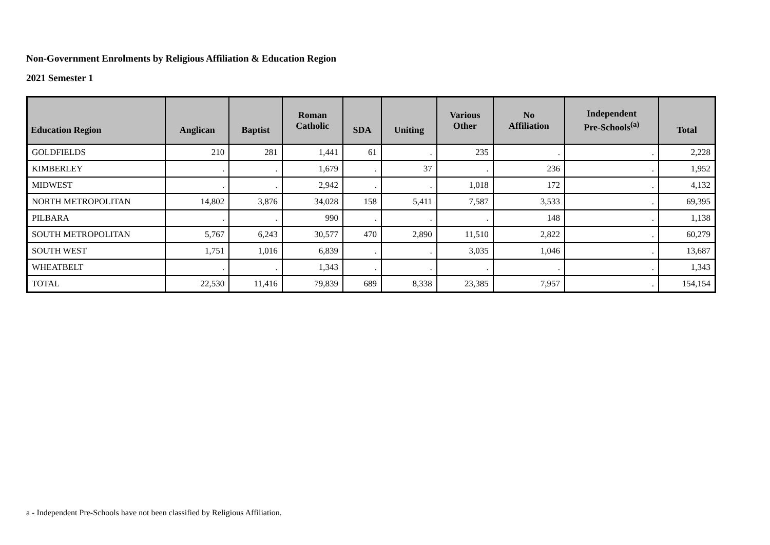Non-Government Enrolments by Religious Affiliation & Education Region
2021 Semester 1
| Education Region | Anglican | Baptist | Roman Catholic | SDA | Uniting | Various Other | No Affiliation | Independent Pre-Schools<sup>(a)</sup> | Total |
| --- | --- | --- | --- | --- | --- | --- | --- | --- | --- |
| GOLDFIELDS | 210 | 281 | 1,441 | 61 | . | 235 | . | . | 2,228 |
| KIMBERLEY | . | . | 1,679 | . | 37 | . | 236 | . | 1,952 |
| MIDWEST | . | . | 2,942 | . | . | 1,018 | 172 | . | 4,132 |
| NORTH METROPOLITAN | 14,802 | 3,876 | 34,028 | 158 | 5,411 | 7,587 | 3,533 | . | 69,395 |
| PILBARA | . | . | 990 | . | . | . | 148 | . | 1,138 |
| SOUTH METROPOLITAN | 5,767 | 6,243 | 30,577 | 470 | 2,890 | 11,510 | 2,822 | . | 60,279 |
| SOUTH WEST | 1,751 | 1,016 | 6,839 | . | . | 3,035 | 1,046 | . | 13,687 |
| WHEATBELT | . | . | 1,343 | . | . | . | . | . | 1,343 |
| TOTAL | 22,530 | 11,416 | 79,839 | 689 | 8,338 | 23,385 | 7,957 | . | 154,154 |
a - Independent Pre-Schools have not been classified by Religious Affiliation.